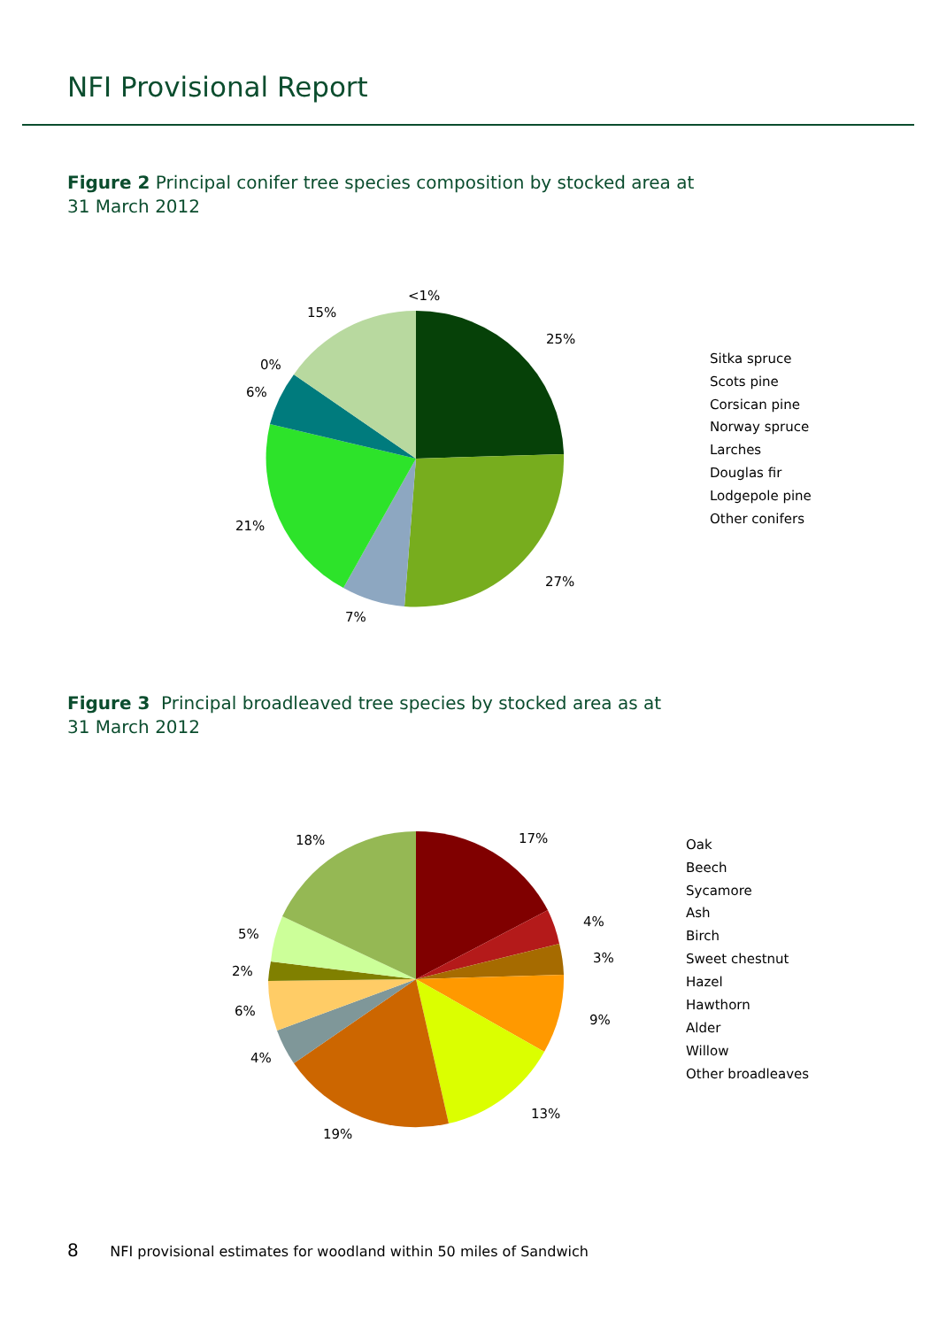NFI Provisional Report
Figure 2 Principal conifer tree species composition by stocked area at
31 March 2012
<1%
25%
27%
7%
21%
6%
0%
15%
Sitka spruce
Scots pine
Corsican pine
Norway spruce
Larches
Douglas fir
Lodgepole pine
Other conifers
Figure 3 Principal broadleaved tree species by stocked area as at
31 March 2012
17%
4%
3%
9%
13%
19%
4%
6%
2%
5%
18%
Oak
Beech
Sycamore
Ash
Birch
Sweet chestnut
Hazel
Hawthorn
Alder
Willow
Other broadleaves
8 NFI provisional estimates for woodland within 50 miles of Sandwich